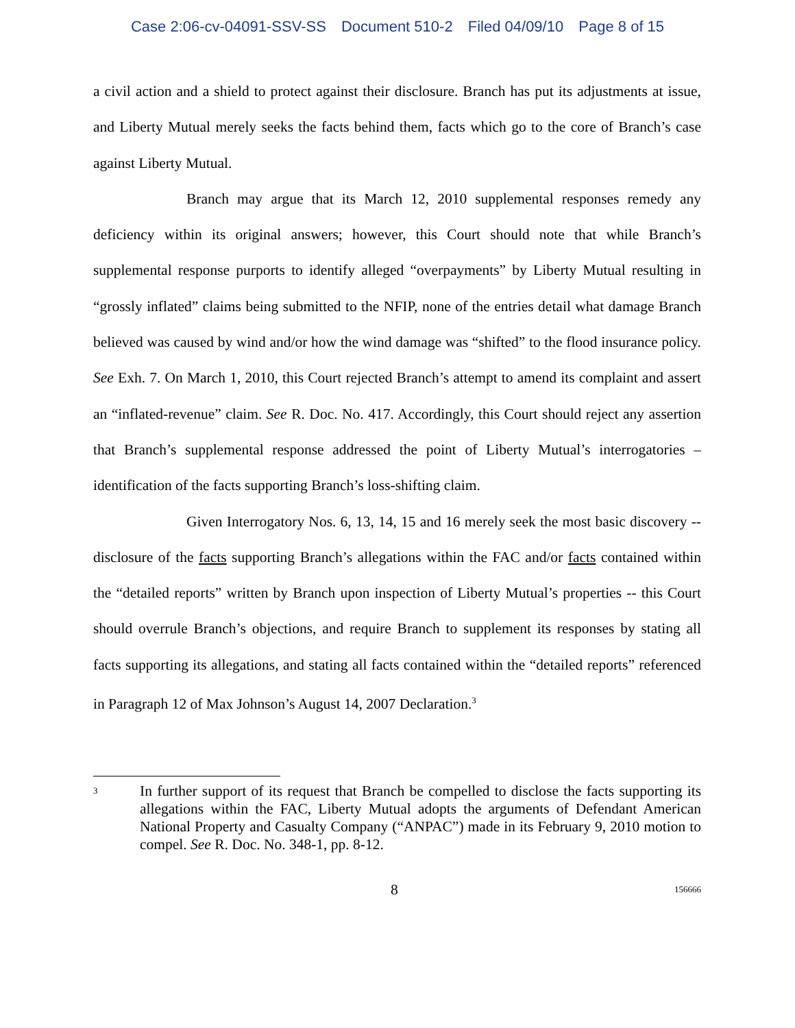Case 2:06-cv-04091-SSV-SS Document 510-2 Filed 04/09/10 Page 8 of 15
a civil action and a shield to protect against their disclosure. Branch has put its adjustments at issue, and Liberty Mutual merely seeks the facts behind them, facts which go to the core of Branch’s case against Liberty Mutual.
Branch may argue that its March 12, 2010 supplemental responses remedy any deficiency within its original answers; however, this Court should note that while Branch’s supplemental response purports to identify alleged “overpayments” by Liberty Mutual resulting in “grossly inflated” claims being submitted to the NFIP, none of the entries detail what damage Branch believed was caused by wind and/or how the wind damage was “shifted” to the flood insurance policy. See Exh. 7. On March 1, 2010, this Court rejected Branch’s attempt to amend its complaint and assert an “inflated-revenue” claim. See R. Doc. No. 417. Accordingly, this Court should reject any assertion that Branch’s supplemental response addressed the point of Liberty Mutual’s interrogatories – identification of the facts supporting Branch’s loss-shifting claim.
Given Interrogatory Nos. 6, 13, 14, 15 and 16 merely seek the most basic discovery -- disclosure of the facts supporting Branch’s allegations within the FAC and/or facts contained within the “detailed reports” written by Branch upon inspection of Liberty Mutual’s properties -- this Court should overrule Branch’s objections, and require Branch to supplement its responses by stating all facts supporting its allegations, and stating all facts contained within the “detailed reports” referenced in Paragraph 12 of Max Johnson’s August 14, 2007 Declaration.<sup>3</sup>
<sup>3</sup>
In further support of its request that Branch be compelled to disclose the facts supporting its allegations within the FAC, Liberty Mutual adopts the arguments of Defendant American National Property and Casualty Company (“ANPAC”) made in its February 9, 2010 motion to compel. See R. Doc. No. 348-1, pp. 8-12.
8 156666